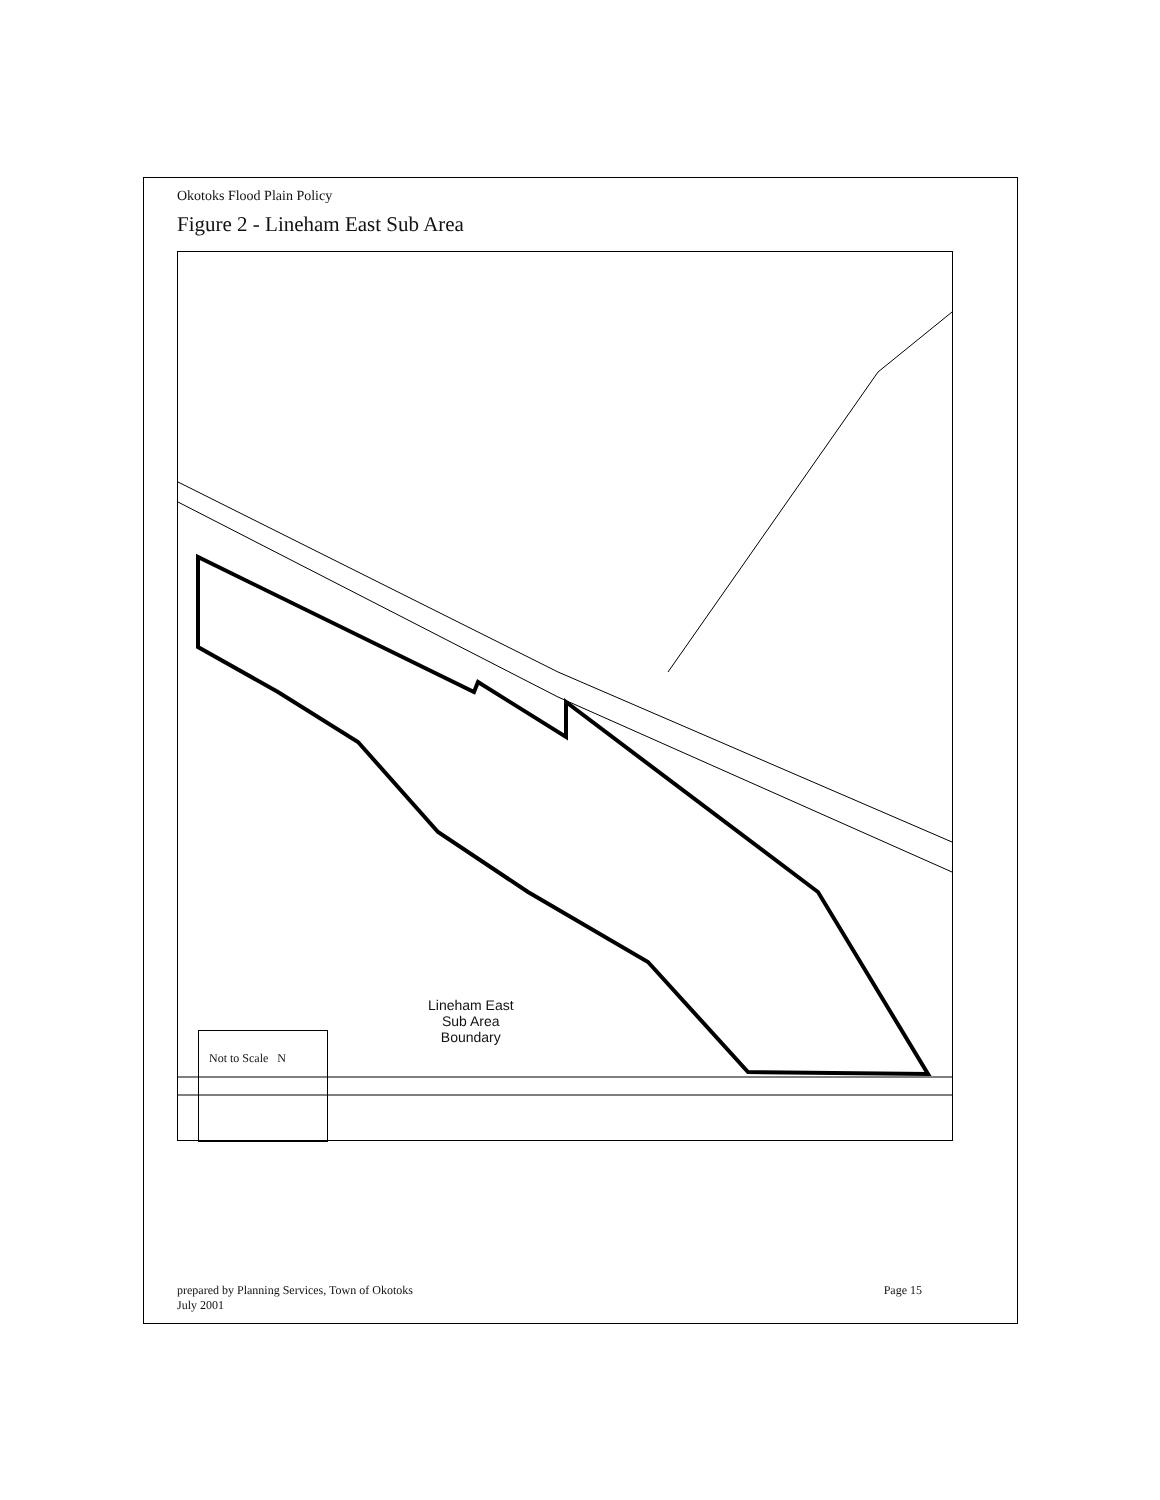Okotoks Flood Plain Policy
Figure 2 - Lineham East Sub Area
Lineham East
Sub Area
Boundary
Not to Scale N
prepared by Planning Services, Town of Okotoks
July 2001
Page 15